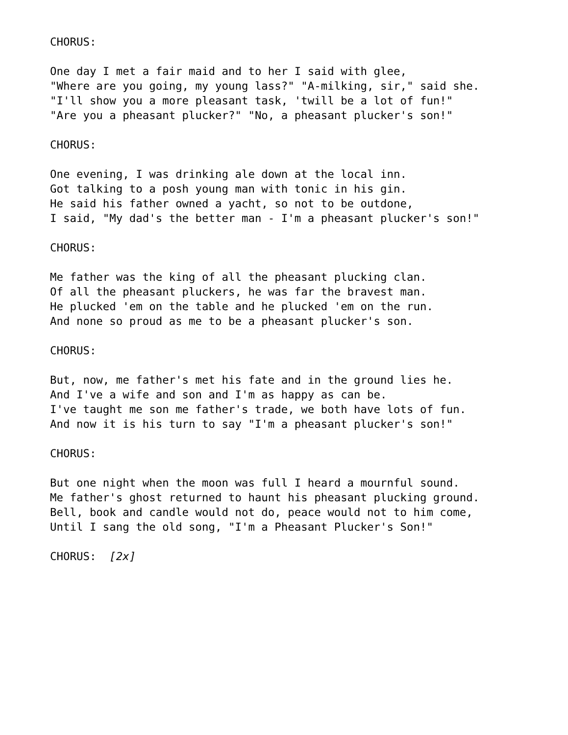CHORUS:
One day I met a fair maid and to her I said with glee, "Where are you going, my young lass?" "A-milking, sir," said she. "I'll show you a more pleasant task, 'twill be a lot of fun!" "Are you a pheasant plucker?" "No, a pheasant plucker's son!"
CHORUS:
One evening, I was drinking ale down at the local inn. Got talking to a posh young man with tonic in his gin. He said his father owned a yacht, so not to be outdone, I said, "My dad's the better man - I'm a pheasant plucker's son!"
CHORUS:
Me father was the king of all the pheasant plucking clan. Of all the pheasant pluckers, he was far the bravest man. He plucked 'em on the table and he plucked 'em on the run. And none so proud as me to be a pheasant plucker's son.
CHORUS:
But, now, me father's met his fate and in the ground lies he. And I've a wife and son and I'm as happy as can be. I've taught me son me father's trade, we both have lots of fun. And now it is his turn to say "I'm a pheasant plucker's son!"
CHORUS:
But one night when the moon was full I heard a mournful sound. Me father's ghost returned to haunt his pheasant plucking ground. Bell, book and candle would not do, peace would not to him come, Until I sang the old song, "I'm a Pheasant Plucker's Son!"
CHORUS: [2x]